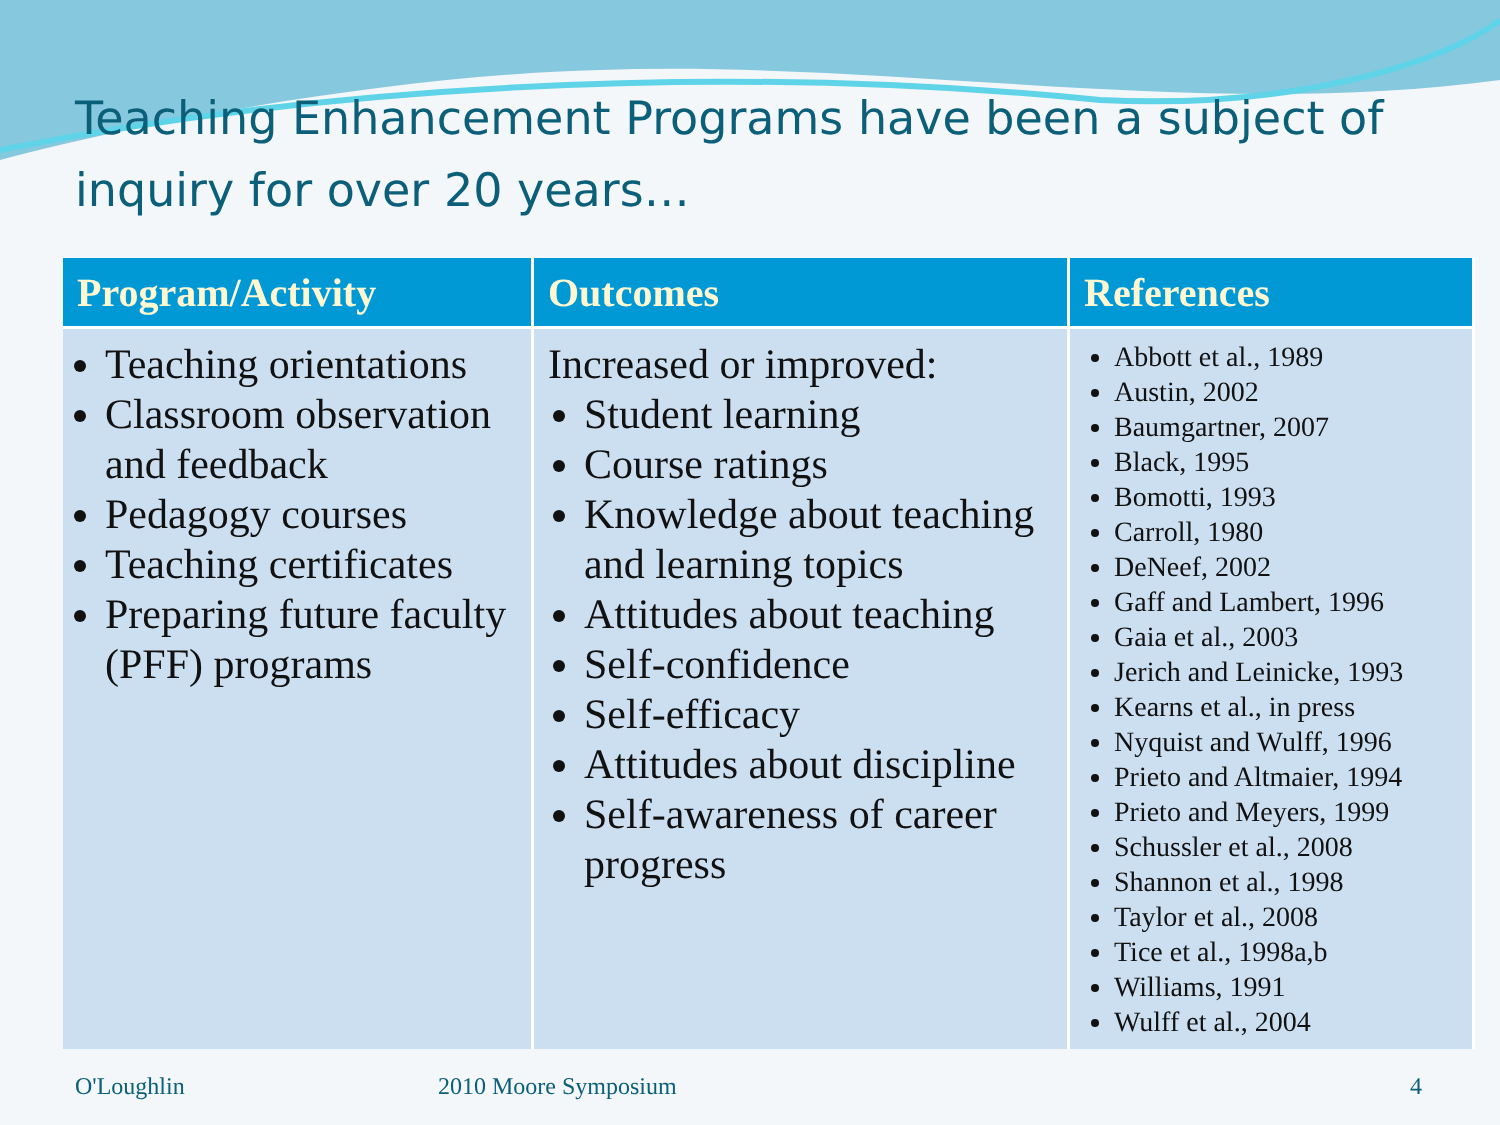Teaching Enhancement Programs have been a subject of inquiry for over 20 years…
| Program/Activity | Outcomes | References |
| --- | --- | --- |
| Teaching orientations Classroom observation and feedback Pedagogy courses Teaching certificates Preparing future faculty (PFF) programs | Increased or improved: Student learning Course ratings Knowledge about teaching and learning topics Attitudes about teaching Self-confidence Self-efficacy Attitudes about discipline Self-awareness of career progress | Abbott et al., 1989 Austin, 2002 Baumgartner, 2007 Black, 1995 Bomotti, 1993 Carroll, 1980 DeNeef, 2002 Gaff and Lambert, 1996 Gaia et al., 2003 Jerich and Leinicke, 1993 Kearns et al., in press Nyquist and Wulff, 1996 Prieto and Altmaier, 1994 Prieto and Meyers, 1999 Schussler et al., 2008 Shannon et al., 1998 Taylor et al., 2008 Tice et al., 1998a,b Williams, 1991 Wulff et al., 2004 |
O'Loughlin 2010 Moore Symposium 4